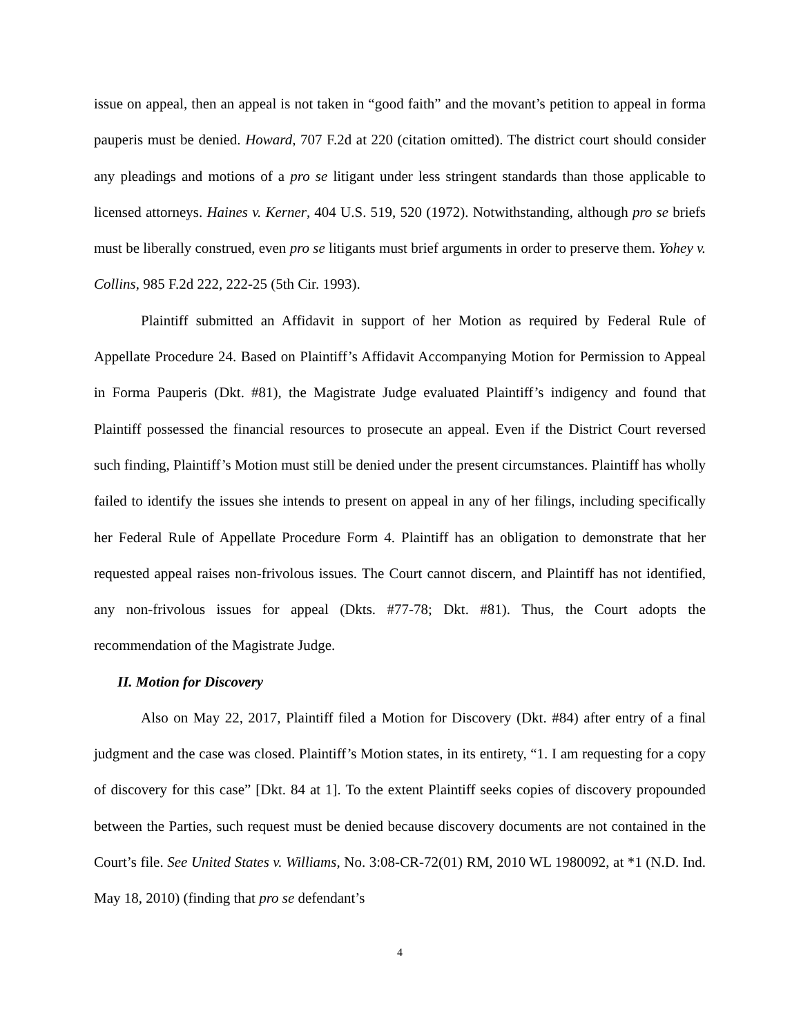issue on appeal, then an appeal is not taken in “good faith” and the movant’s petition to appeal in forma pauperis must be denied. Howard, 707 F.2d at 220 (citation omitted). The district court should consider any pleadings and motions of a pro se litigant under less stringent standards than those applicable to licensed attorneys. Haines v. Kerner, 404 U.S. 519, 520 (1972). Notwithstanding, although pro se briefs must be liberally construed, even pro se litigants must brief arguments in order to preserve them. Yohey v. Collins, 985 F.2d 222, 222-25 (5th Cir. 1993).
Plaintiff submitted an Affidavit in support of her Motion as required by Federal Rule of Appellate Procedure 24. Based on Plaintiff’s Affidavit Accompanying Motion for Permission to Appeal in Forma Pauperis (Dkt. #81), the Magistrate Judge evaluated Plaintiff’s indigency and found that Plaintiff possessed the financial resources to prosecute an appeal. Even if the District Court reversed such finding, Plaintiff’s Motion must still be denied under the present circumstances. Plaintiff has wholly failed to identify the issues she intends to present on appeal in any of her filings, including specifically her Federal Rule of Appellate Procedure Form 4. Plaintiff has an obligation to demonstrate that her requested appeal raises non-frivolous issues. The Court cannot discern, and Plaintiff has not identified, any non-frivolous issues for appeal (Dkts. #77-78; Dkt. #81). Thus, the Court adopts the recommendation of the Magistrate Judge.
II. Motion for Discovery
Also on May 22, 2017, Plaintiff filed a Motion for Discovery (Dkt. #84) after entry of a final judgment and the case was closed. Plaintiff’s Motion states, in its entirety, “1. I am requesting for a copy of discovery for this case” [Dkt. 84 at 1]. To the extent Plaintiff seeks copies of discovery propounded between the Parties, such request must be denied because discovery documents are not contained in the Court’s file. See United States v. Williams, No. 3:08-CR-72(01) RM, 2010 WL 1980092, at *1 (N.D. Ind. May 18, 2010) (finding that pro se defendant’s
4